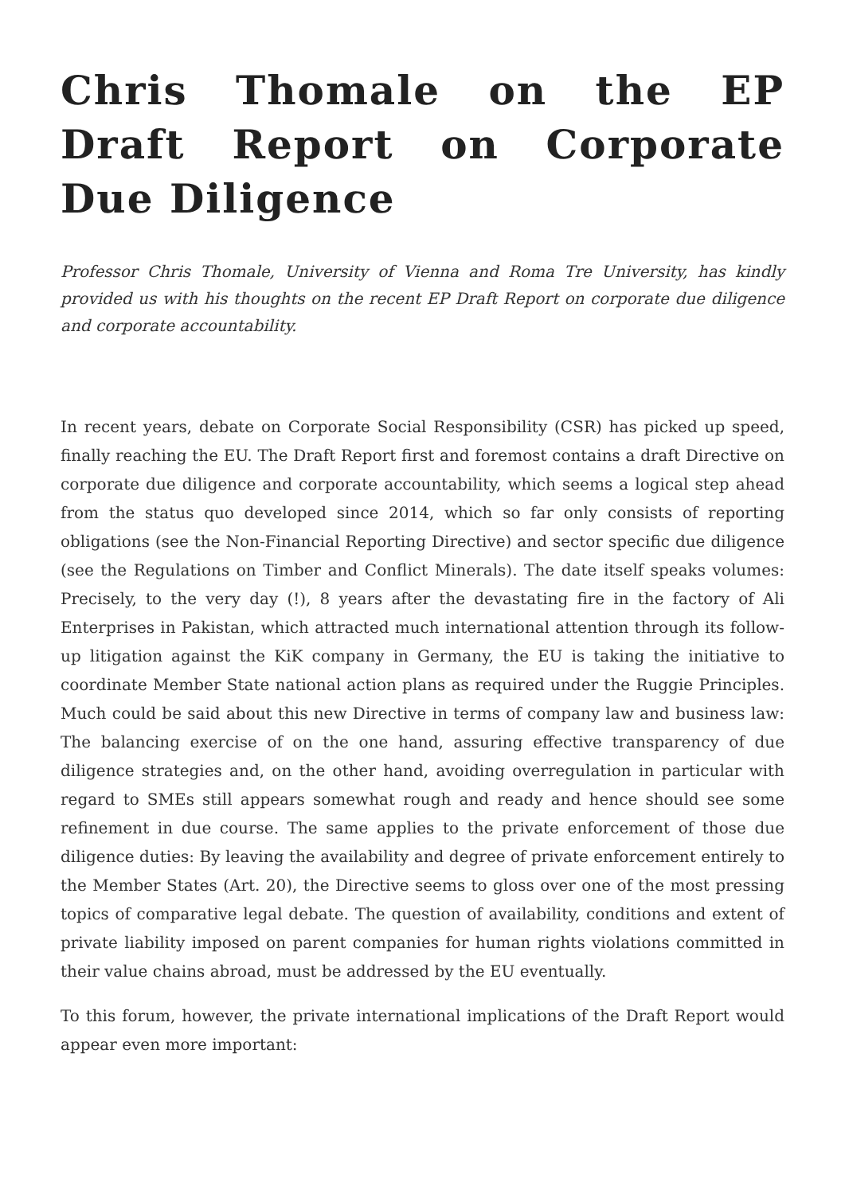Chris Thomale on the EP Draft Report on Corporate Due Diligence
Professor Chris Thomale, University of Vienna and Roma Tre University, has kindly provided us with his thoughts on the recent EP Draft Report on corporate due diligence and corporate accountability.
In recent years, debate on Corporate Social Responsibility (CSR) has picked up speed, finally reaching the EU. The Draft Report first and foremost contains a draft Directive on corporate due diligence and corporate accountability, which seems a logical step ahead from the status quo developed since 2014, which so far only consists of reporting obligations (see the Non-Financial Reporting Directive) and sector specific due diligence (see the Regulations on Timber and Conflict Minerals). The date itself speaks volumes: Precisely, to the very day (!), 8 years after the devastating fire in the factory of Ali Enterprises in Pakistan, which attracted much international attention through its follow-up litigation against the KiK company in Germany, the EU is taking the initiative to coordinate Member State national action plans as required under the Ruggie Principles. Much could be said about this new Directive in terms of company law and business law: The balancing exercise of on the one hand, assuring effective transparency of due diligence strategies and, on the other hand, avoiding overregulation in particular with regard to SMEs still appears somewhat rough and ready and hence should see some refinement in due course. The same applies to the private enforcement of those due diligence duties: By leaving the availability and degree of private enforcement entirely to the Member States (Art. 20), the Directive seems to gloss over one of the most pressing topics of comparative legal debate. The question of availability, conditions and extent of private liability imposed on parent companies for human rights violations committed in their value chains abroad, must be addressed by the EU eventually.
To this forum, however, the private international implications of the Draft Report would appear even more important: